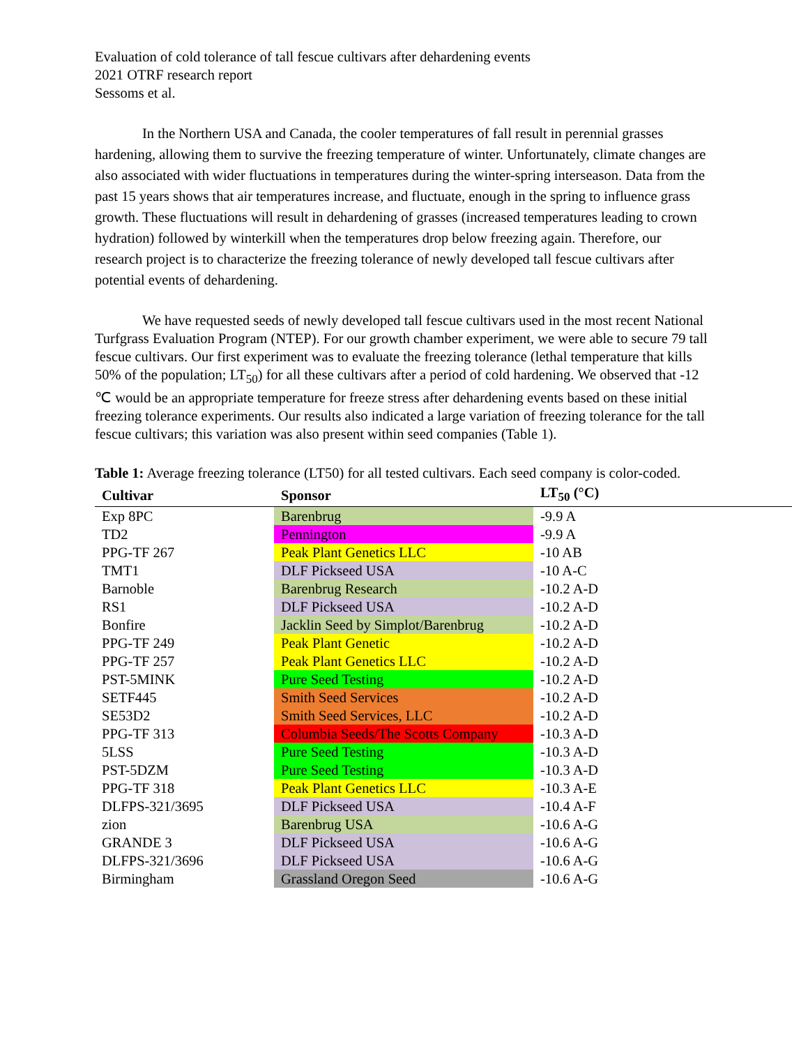Evaluation of cold tolerance of tall fescue cultivars after dehardening events
2021 OTRF research report
Sessoms et al.
In the Northern USA and Canada, the cooler temperatures of fall result in perennial grasses hardening, allowing them to survive the freezing temperature of winter. Unfortunately, climate changes are also associated with wider fluctuations in temperatures during the winter-spring interseason. Data from the past 15 years shows that air temperatures increase, and fluctuate, enough in the spring to influence grass growth. These fluctuations will result in dehardening of grasses (increased temperatures leading to crown hydration) followed by winterkill when the temperatures drop below freezing again. Therefore, our research project is to characterize the freezing tolerance of newly developed tall fescue cultivars after potential events of dehardening.
We have requested seeds of newly developed tall fescue cultivars used in the most recent National Turfgrass Evaluation Program (NTEP). For our growth chamber experiment, we were able to secure 79 tall fescue cultivars. Our first experiment was to evaluate the freezing tolerance (lethal temperature that kills 50% of the population; LT<sub>50</sub>) for all these cultivars after a period of cold hardening. We observed that -12 ℃ would be an appropriate temperature for freeze stress after dehardening events based on these initial freezing tolerance experiments. Our results also indicated a large variation of freezing tolerance for the tall fescue cultivars; this variation was also present within seed companies (Table 1).
Table 1: Average freezing tolerance (LT50) for all tested cultivars. Each seed company is color-coded.
| Cultivar | Sponsor | LT<sub>50</sub> (°C) |
| --- | --- | --- |
| Exp 8PC | Barenbrug | -9.9 A |
| TD2 | Pennington | -9.9 A |
| PPG-TF 267 | Peak Plant Genetics LLC | -10 AB |
| TMT1 | DLF Pickseed USA | -10 A-C |
| Barnoble | Barenbrug Research | -10.2 A-D |
| RS1 | DLF Pickseed USA | -10.2 A-D |
| Bonfire | Jacklin Seed by Simplot/Barenbrug | -10.2 A-D |
| PPG-TF 249 | Peak Plant Genetic | -10.2 A-D |
| PPG-TF 257 | Peak Plant Genetics LLC | -10.2 A-D |
| PST-5MINK | Pure Seed Testing | -10.2 A-D |
| SETF445 | Smith Seed Services | -10.2 A-D |
| SE53D2 | Smith Seed Services, LLC | -10.2 A-D |
| PPG-TF 313 | Columbia Seeds/The Scotts Company | -10.3 A-D |
| 5LSS | Pure Seed Testing | -10.3 A-D |
| PST-5DZM | Pure Seed Testing | -10.3 A-D |
| PPG-TF 318 | Peak Plant Genetics LLC | -10.3 A-E |
| DLFPS-321/3695 | DLF Pickseed USA | -10.4 A-F |
| zion | Barenbrug USA | -10.6 A-G |
| GRANDE 3 | DLF Pickseed USA | -10.6 A-G |
| DLFPS-321/3696 | DLF Pickseed USA | -10.6 A-G |
| Birmingham | Grassland Oregon Seed | -10.6 A-G |